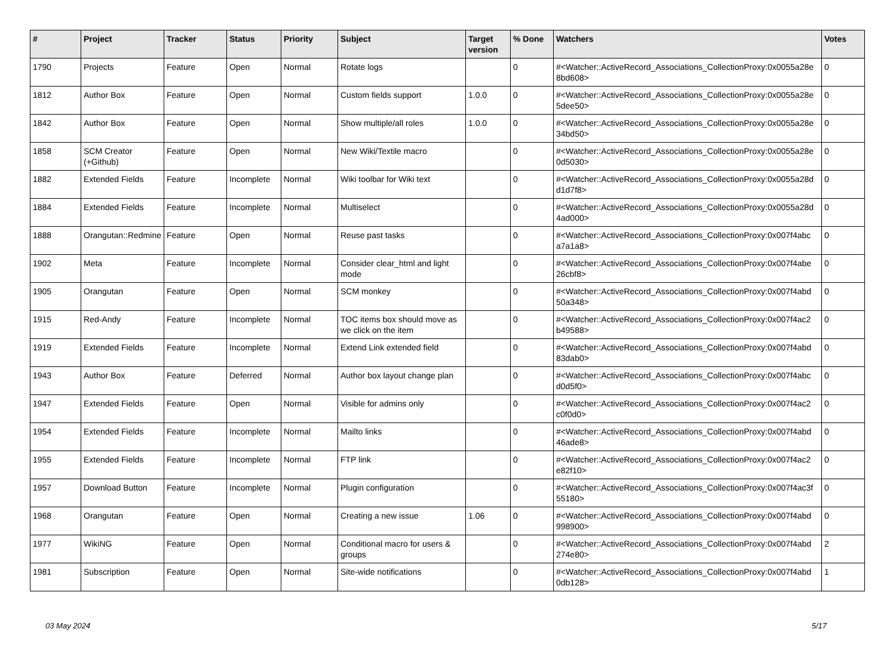| # | Project | Tracker | Status | Priority | Subject | Target version | % Done | Watchers | Votes |
| --- | --- | --- | --- | --- | --- | --- | --- | --- | --- |
| 1790 | Projects | Feature | Open | Normal | Rotate logs | | 0 | #<Watcher::ActiveRecord_Associations_CollectionProxy:0x0055a28e 8bd608> | 0 |
| 1812 | Author Box | Feature | Open | Normal | Custom fields support | 1.0.0 | 0 | #<Watcher::ActiveRecord_Associations_CollectionProxy:0x0055a28e 5dee50> | 0 |
| 1842 | Author Box | Feature | Open | Normal | Show multiple/all roles | 1.0.0 | 0 | #<Watcher::ActiveRecord_Associations_CollectionProxy:0x0055a28e 34bd50> | 0 |
| 1858 | SCM Creator (+Github) | Feature | Open | Normal | New Wiki/Textile macro | | 0 | #<Watcher::ActiveRecord_Associations_CollectionProxy:0x0055a28e 0d5030> | 0 |
| 1882 | Extended Fields | Feature | Incomplete | Normal | Wiki toolbar for Wiki text | | 0 | #<Watcher::ActiveRecord_Associations_CollectionProxy:0x0055a28d d1d7f8> | 0 |
| 1884 | Extended Fields | Feature | Incomplete | Normal | Multiselect | | 0 | #<Watcher::ActiveRecord_Associations_CollectionProxy:0x0055a28d 4ad000> | 0 |
| 1888 | Orangutan::Redmine | Feature | Open | Normal | Reuse past tasks | | 0 | #<Watcher::ActiveRecord_Associations_CollectionProxy:0x007f4abc a7a1a8> | 0 |
| 1902 | Meta | Feature | Incomplete | Normal | Consider clear_html and light mode | | 0 | #<Watcher::ActiveRecord_Associations_CollectionProxy:0x007f4abe 26cbf8> | 0 |
| 1905 | Orangutan | Feature | Open | Normal | SCM monkey | | 0 | #<Watcher::ActiveRecord_Associations_CollectionProxy:0x007f4abd 50a348> | 0 |
| 1915 | Red-Andy | Feature | Incomplete | Normal | TOC items box should move as we click on the item | | 0 | #<Watcher::ActiveRecord_Associations_CollectionProxy:0x007f4ac2 b49588> | 0 |
| 1919 | Extended Fields | Feature | Incomplete | Normal | Extend Link extended field | | 0 | #<Watcher::ActiveRecord_Associations_CollectionProxy:0x007f4abd 83dab0> | 0 |
| 1943 | Author Box | Feature | Deferred | Normal | Author box layout change plan | | 0 | #<Watcher::ActiveRecord_Associations_CollectionProxy:0x007f4abc d0d5f0> | 0 |
| 1947 | Extended Fields | Feature | Open | Normal | Visible for admins only | | 0 | #<Watcher::ActiveRecord_Associations_CollectionProxy:0x007f4ac2 c0f0d0> | 0 |
| 1954 | Extended Fields | Feature | Incomplete | Normal | Mailto links | | 0 | #<Watcher::ActiveRecord_Associations_CollectionProxy:0x007f4abd 46ade8> | 0 |
| 1955 | Extended Fields | Feature | Incomplete | Normal | FTP link | | 0 | #<Watcher::ActiveRecord_Associations_CollectionProxy:0x007f4ac2 e82f10> | 0 |
| 1957 | Download Button | Feature | Incomplete | Normal | Plugin configuration | | 0 | #<Watcher::ActiveRecord_Associations_CollectionProxy:0x007f4ac3f 55180> | 0 |
| 1968 | Orangutan | Feature | Open | Normal | Creating a new issue | 1.06 | 0 | #<Watcher::ActiveRecord_Associations_CollectionProxy:0x007f4abd 998900> | 0 |
| 1977 | WikiNG | Feature | Open | Normal | Conditional macro for users & groups | | 0 | #<Watcher::ActiveRecord_Associations_CollectionProxy:0x007f4abd 274e80> | 2 |
| 1981 | Subscription | Feature | Open | Normal | Site-wide notifications | | 0 | #<Watcher::ActiveRecord_Associations_CollectionProxy:0x007f4abd 0db128> | 1 |
03 May 2024 5/17